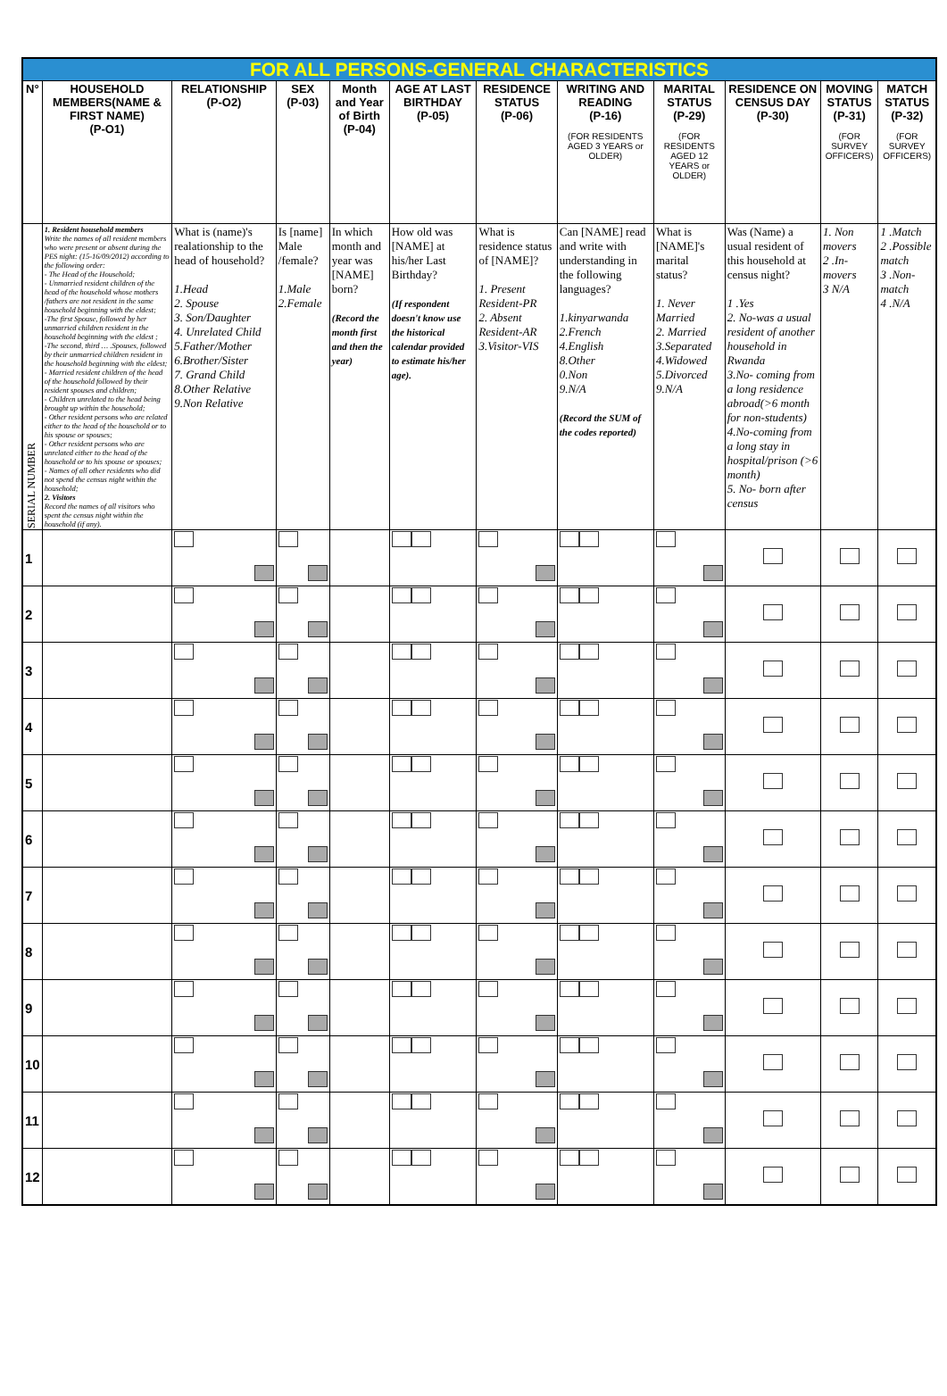| FOR ALL PERSONS-GENERAL CHARACTERISTICS | | | | | | | | | | | |
| N° | HOUSEHOLD MEMBERS(NAME & FIRST NAME) (P-O1) | RELATIONSHIP (P-O2) | SEX (P-03) | Month and Year of Birth (P-04) | AGE AT LAST BIRTHDAY (P-05) | RESIDENCE STATUS (P-06) | WRITING AND READING (P-16) (FOR RESIDENTS AGED 3 YEARS or OLDER) | MARITAL STATUS (P-29) (FOR RESIDENTS AGED 12 YEARS or OLDER) | RESIDENCE ON CENSUS DAY (P-30) | MOVING STATUS (P-31) (FOR SURVEY OFFICERS) | MATCH STATUS (P-32) (FOR SURVEY OFFICERS) |
| SERIAL NUMBER | 1. Resident household members Write the names of all resident members who were present or absent during the PES night: (15-16/09/2012) according to the following order: - The Head of the Household; - Unmarried resident children of the head of the household whose mothers /fathers are not resident in the same household beginning with the eldest; -The first Spouse, followed by her unmarried children resident in the household beginning with the eldest ; -The second, third … .Spouses, followed by their unmarried children resident in the household beginning with the eldest; - Married resident children of the head of the household followed by their resident spouses and children; - Children unrelated to the head being brought up within the household; - Other resident persons who are related either to the head of the household or to his spouse or spouses; - Other resident persons who are unrelated either to the head of the household or to his spouse or spouses; - Names of all other residents who did not spend the census night within the household; 2. Visitors Record the names of all visitors who spent the census night within the household (if any). | What is (name)'s realationship to the head of household? 1.Head 2. Spouse 3. Son/Daughter 4. Unrelated Child 5.Father/Mother 6.Brother/Sister 7. Grand Child 8.Other Relative 9.Non Relative | Is [name] Male /female? 1.Male 2.Female | In which month and year was [NAME] born? (Record the month first and then the year) | How old was [NAME] at his/her Last Birthday? (If respondent doesn't know use the historical calendar provided to estimate his/her age). | What is residence status of [NAME]? 1. Present Resident-PR 2. Absent Resident-AR 3.Visitor-VIS | Can [NAME] read and write with understanding in the following languages? 1.kinyarwanda 2.French 4.English 8.Other 0.Non 9.N/A (Record the SUM of the codes reported) | What is [NAME]'s marital status? 1. Never Married 2. Married 3.Separated 4.Widowed 5.Divorced 9.N/A | Was (Name) a usual resident of this household at census night? 1 .Yes 2. No-was a usual resident of another household in Rwanda 3.No- coming from a long residence abroad(>6 month for non-students) 4.No-coming from a long stay in hospital/prison (>6 month) 5. No- born after census | 1. Non movers 2 .In-movers 3 N/A | 1 .Match 2 .Possible match 3 .Non-match 4 .N/A |
| 1 | | | | | | | | | | | |
| 2 | | | | | | | | | | | |
| 3 | | | | | | | | | | | |
| 4 | | | | | | | | | | | |
| 5 | | | | | | | | | | | |
| 6 | | | | | | | | | | | |
| 7 | | | | | | | | | | | |
| 8 | | | | | | | | | | | |
| 9 | | | | | | | | | | | |
| 10 | | | | | | | | | | | |
| 11 | | | | | | | | | | | |
| 12 | | | | | | | | | | | |